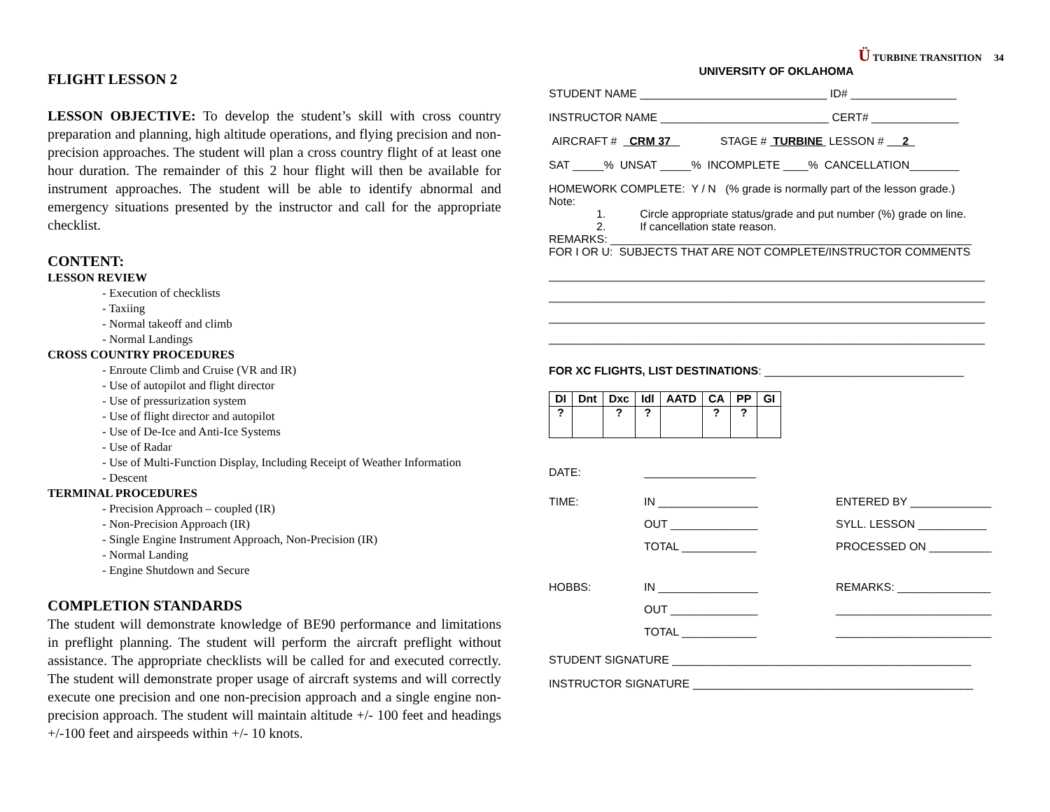FLIGHT LESSON 2
LESSON OBJECTIVE: To develop the student’s skill with cross country preparation and planning, high altitude operations, and flying precision and non-precision approaches. The student will plan a cross country flight of at least one hour duration. The remainder of this 2 hour flight will then be available for instrument approaches. The student will be able to identify abnormal and emergency situations presented by the instructor and call for the appropriate checklist.
CONTENT:
LESSON REVIEW
- Execution of checklists
- Taxiing
- Normal takeoff and climb
- Normal Landings
CROSS COUNTRY PROCEDURES
- Enroute Climb and Cruise (VR and IR)
- Use of autopilot and flight director
- Use of pressurization system
- Use of flight director and autopilot
- Use of De-Ice and Anti-Ice Systems
- Use of Radar
- Use of Multi-Function Display, Including Receipt of Weather Information
- Descent
TERMINAL PROCEDURES
- Precision Approach – coupled (IR)
- Non-Precision Approach (IR)
- Single Engine Instrument Approach, Non-Precision (IR)
- Normal Landing
- Engine Shutdown and Secure
COMPLETION STANDARDS
The student will demonstrate knowledge of BE90 performance and limitations in preflight planning. The student will perform the aircraft preflight without assistance. The appropriate checklists will be called for and executed correctly. The student will demonstrate proper usage of aircraft systems and will correctly execute one precision and one non-precision approach and a single engine non-precision approach. The student will maintain altitude +/- 100 feet and headings +/-100 feet and airspeeds within +/- 10 knots.
Ü TURBINE TRANSITION 34
UNIVERSITY OF OKLAHOMA
STUDENT NAME ______________________________ ID# _________________
INSTRUCTOR NAME ___________________________ CERT# ______________
AIRCRAFT # CRM 37 STAGE # TURBINE LESSON # 2
SAT _____% UNSAT _____% INCOMPLETE ____% CANCELLATION________
HOMEWORK COMPLETE: Y / N (% grade is normally part of the lesson grade.)
Note:
1. Circle appropriate status/grade and put number (%) grade on line.
2. If cancellation state reason.
REMARKS: __________________________________________________________
FOR I OR U: SUBJECTS THAT ARE NOT COMPLETE/INSTRUCTOR COMMENTS
______________________________________________________________________
______________________________________________________________________
______________________________________________________________________
______________________________________________________________________
FOR XC FLIGHTS, LIST DESTINATIONS: ________________________________
| DI | Dnt | Dxc | Idl | AATD | CA | PP | GI |
| --- | --- | --- | --- | --- | --- | --- | --- |
| ? | | ? | ? | | ? | ? | |
DATE:
__________________
TIME:
IN ________________
ENTERED BY _____________
OUT ______________
SYLL. LESSON ___________
TOTAL ____________
PROCESSED ON __________
HOBBS:
IN ________________
REMARKS: _______________
OUT ______________
_________________________
TOTAL ____________
_________________________
STUDENT SIGNATURE ________________________________________________
INSTRUCTOR SIGNATURE _____________________________________________